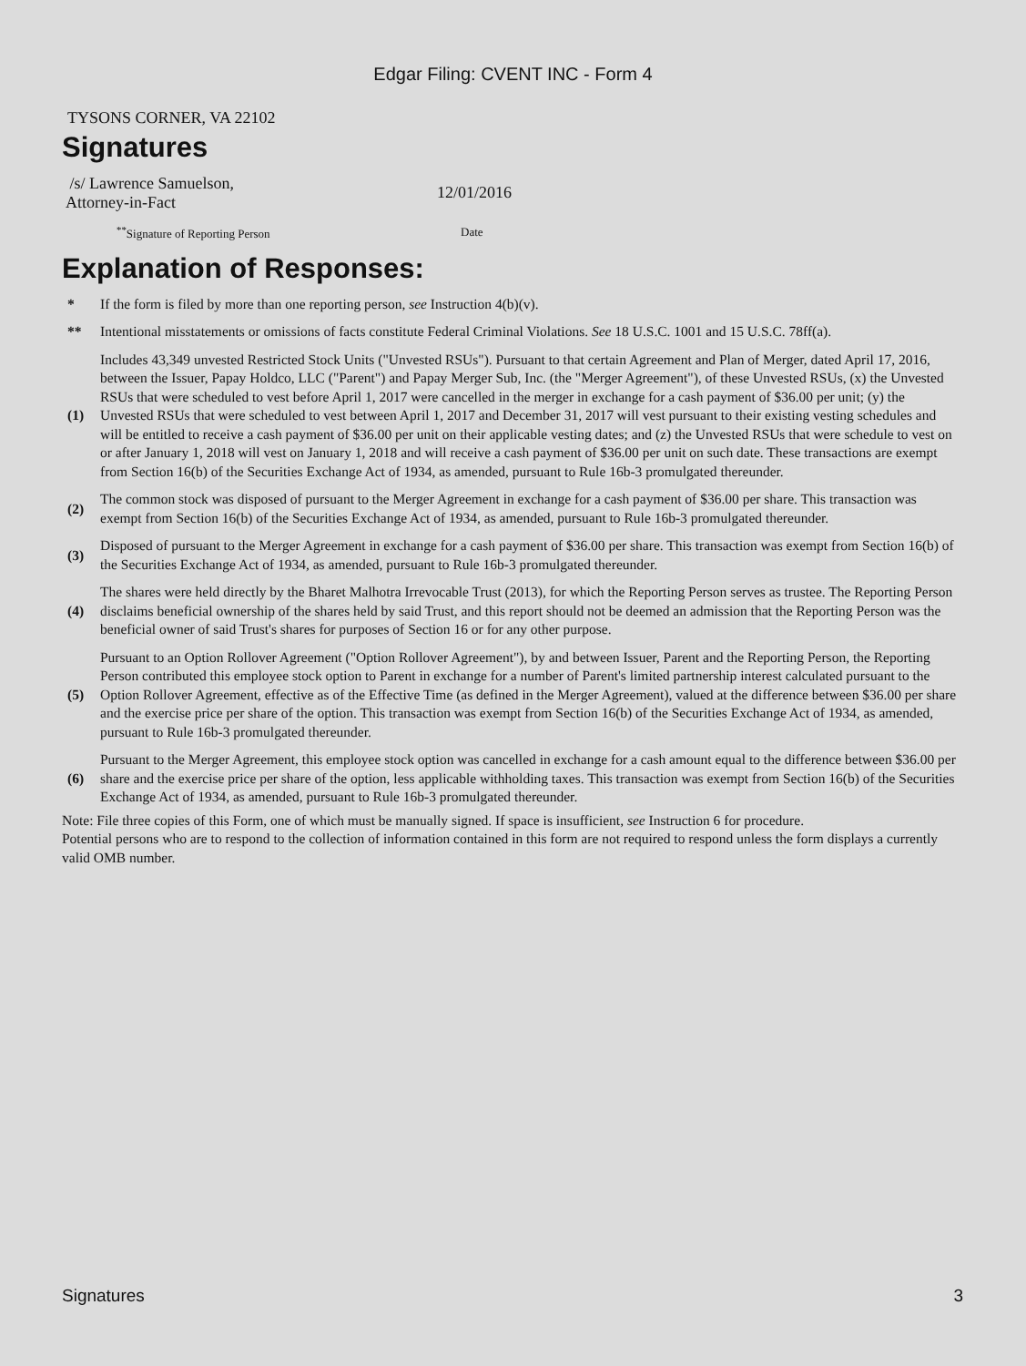Edgar Filing: CVENT INC - Form 4
TYSONS CORNER, VA 22102
Signatures
| /s/ Lawrence Samuelson, Attorney-in-Fact | 12/01/2016 |
| <sup>**</sup> Signature of Reporting Person | Date |
Explanation of Responses:
| * | If the form is filed by more than one reporting person, see Instruction 4(b)(v). |
| ** | Intentional misstatements or omissions of facts constitute Federal Criminal Violations. See 18 U.S.C. 1001 and 15 U.S.C. 78ff(a). |
| (1) | Includes 43,349 unvested Restricted Stock Units ("Unvested RSUs"). Pursuant to that certain Agreement and Plan of Merger, dated April 17, 2016, between the Issuer, Papay Holdco, LLC ("Parent") and Papay Merger Sub, Inc. (the "Merger Agreement"), of these Unvested RSUs, (x) the Unvested RSUs that were scheduled to vest before April 1, 2017 were cancelled in the merger in exchange for a cash payment of $36.00 per unit; (y) the Unvested RSUs that were scheduled to vest between April 1, 2017 and December 31, 2017 will vest pursuant to their existing vesting schedules and will be entitled to receive a cash payment of $36.00 per unit on their applicable vesting dates; and (z) the Unvested RSUs that were schedule to vest on or after January 1, 2018 will vest on January 1, 2018 and will receive a cash payment of $36.00 per unit on such date. These transactions are exempt from Section 16(b) of the Securities Exchange Act of 1934, as amended, pursuant to Rule 16b-3 promulgated thereunder. |
| (2) | The common stock was disposed of pursuant to the Merger Agreement in exchange for a cash payment of $36.00 per share. This transaction was exempt from Section 16(b) of the Securities Exchange Act of 1934, as amended, pursuant to Rule 16b-3 promulgated thereunder. |
| (3) | Disposed of pursuant to the Merger Agreement in exchange for a cash payment of $36.00 per share. This transaction was exempt from Section 16(b) of the Securities Exchange Act of 1934, as amended, pursuant to Rule 16b-3 promulgated thereunder. |
| (4) | The shares were held directly by the Bharet Malhotra Irrevocable Trust (2013), for which the Reporting Person serves as trustee. The Reporting Person disclaims beneficial ownership of the shares held by said Trust, and this report should not be deemed an admission that the Reporting Person was the beneficial owner of said Trust's shares for purposes of Section 16 or for any other purpose. |
| (5) | Pursuant to an Option Rollover Agreement ("Option Rollover Agreement"), by and between Issuer, Parent and the Reporting Person, the Reporting Person contributed this employee stock option to Parent in exchange for a number of Parent's limited partnership interest calculated pursuant to the Option Rollover Agreement, effective as of the Effective Time (as defined in the Merger Agreement), valued at the difference between $36.00 per share and the exercise price per share of the option. This transaction was exempt from Section 16(b) of the Securities Exchange Act of 1934, as amended, pursuant to Rule 16b-3 promulgated thereunder. |
| (6) | Pursuant to the Merger Agreement, this employee stock option was cancelled in exchange for a cash amount equal to the difference between $36.00 per share and the exercise price per share of the option, less applicable withholding taxes. This transaction was exempt from Section 16(b) of the Securities Exchange Act of 1934, as amended, pursuant to Rule 16b-3 promulgated thereunder. |
Note: File three copies of this Form, one of which must be manually signed. If space is insufficient, see Instruction 6 for procedure.
Potential persons who are to respond to the collection of information contained in this form are not required to respond unless the form displays a currently valid OMB number.
Signatures 3